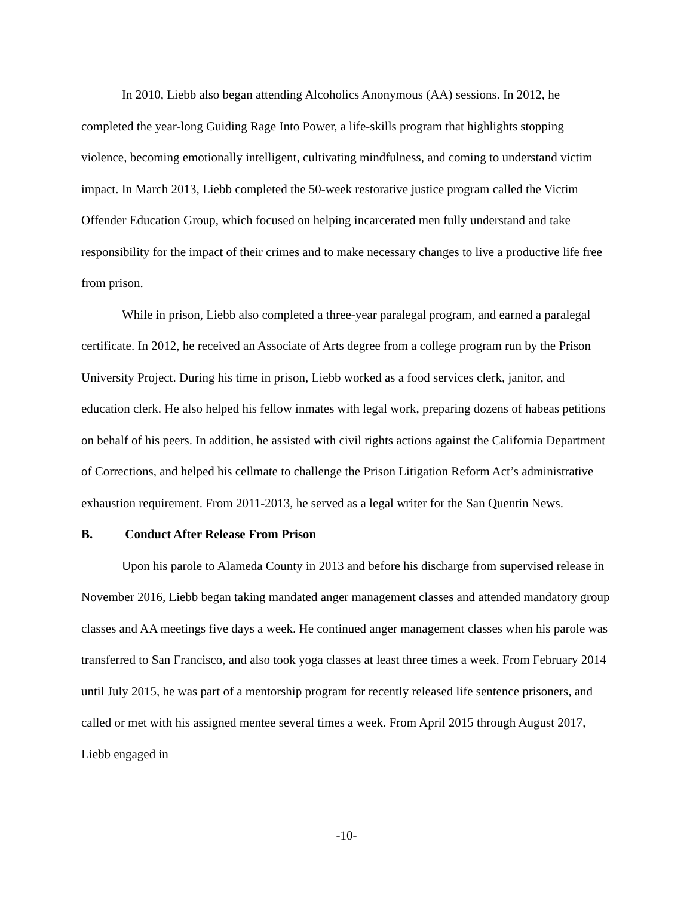In 2010, Liebb also began attending Alcoholics Anonymous (AA) sessions. In 2012, he completed the year-long Guiding Rage Into Power, a life-skills program that highlights stopping violence, becoming emotionally intelligent, cultivating mindfulness, and coming to understand victim impact. In March 2013, Liebb completed the 50-week restorative justice program called the Victim Offender Education Group, which focused on helping incarcerated men fully understand and take responsibility for the impact of their crimes and to make necessary changes to live a productive life free from prison.
While in prison, Liebb also completed a three-year paralegal program, and earned a paralegal certificate. In 2012, he received an Associate of Arts degree from a college program run by the Prison University Project. During his time in prison, Liebb worked as a food services clerk, janitor, and education clerk. He also helped his fellow inmates with legal work, preparing dozens of habeas petitions on behalf of his peers. In addition, he assisted with civil rights actions against the California Department of Corrections, and helped his cellmate to challenge the Prison Litigation Reform Act’s administrative exhaustion requirement. From 2011-2013, he served as a legal writer for the San Quentin News.
B. Conduct After Release From Prison
Upon his parole to Alameda County in 2013 and before his discharge from supervised release in November 2016, Liebb began taking mandated anger management classes and attended mandatory group classes and AA meetings five days a week. He continued anger management classes when his parole was transferred to San Francisco, and also took yoga classes at least three times a week. From February 2014 until July 2015, he was part of a mentorship program for recently released life sentence prisoners, and called or met with his assigned mentee several times a week. From April 2015 through August 2017, Liebb engaged in
-10-